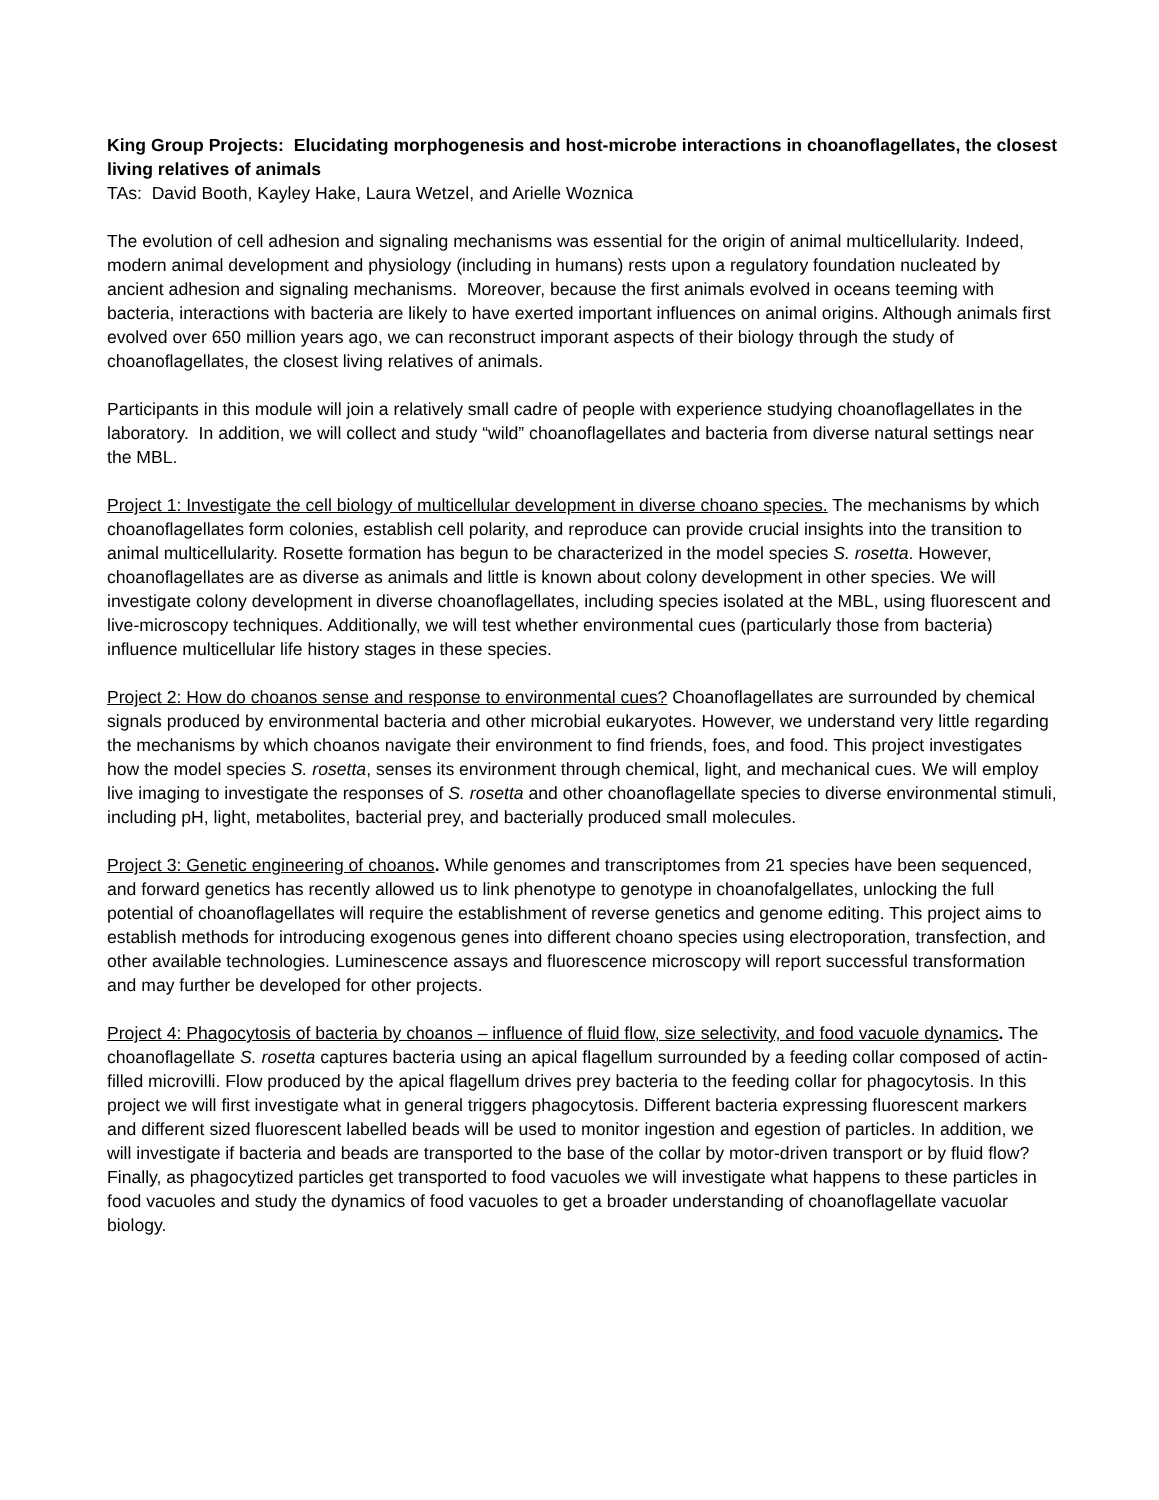King Group Projects: Elucidating morphogenesis and host-microbe interactions in choanoflagellates, the closest living relatives of animals
TAs: David Booth, Kayley Hake, Laura Wetzel, and Arielle Woznica
The evolution of cell adhesion and signaling mechanisms was essential for the origin of animal multicellularity. Indeed, modern animal development and physiology (including in humans) rests upon a regulatory foundation nucleated by ancient adhesion and signaling mechanisms. Moreover, because the first animals evolved in oceans teeming with bacteria, interactions with bacteria are likely to have exerted important influences on animal origins. Although animals first evolved over 650 million years ago, we can reconstruct imporant aspects of their biology through the study of choanoflagellates, the closest living relatives of animals.
Participants in this module will join a relatively small cadre of people with experience studying choanoflagellates in the laboratory. In addition, we will collect and study “wild” choanoflagellates and bacteria from diverse natural settings near the MBL.
Project 1: Investigate the cell biology of multicellular development in diverse choano species. The mechanisms by which choanoflagellates form colonies, establish cell polarity, and reproduce can provide crucial insights into the transition to animal multicellularity. Rosette formation has begun to be characterized in the model species S. rosetta. However, choanoflagellates are as diverse as animals and little is known about colony development in other species. We will investigate colony development in diverse choanoflagellates, including species isolated at the MBL, using fluorescent and live-microscopy techniques. Additionally, we will test whether environmental cues (particularly those from bacteria) influence multicellular life history stages in these species.
Project 2: How do choanos sense and response to environmental cues? Choanoflagellates are surrounded by chemical signals produced by environmental bacteria and other microbial eukaryotes. However, we understand very little regarding the mechanisms by which choanos navigate their environment to find friends, foes, and food. This project investigates how the model species S. rosetta, senses its environment through chemical, light, and mechanical cues. We will employ live imaging to investigate the responses of S. rosetta and other choanoflagellate species to diverse environmental stimuli, including pH, light, metabolites, bacterial prey, and bacterially produced small molecules.
Project 3: Genetic engineering of choanos. While genomes and transcriptomes from 21 species have been sequenced, and forward genetics has recently allowed us to link phenotype to genotype in choanofalgellates, unlocking the full potential of choanoflagellates will require the establishment of reverse genetics and genome editing. This project aims to establish methods for introducing exogenous genes into different choano species using electroporation, transfection, and other available technologies. Luminescence assays and fluorescence microscopy will report successful transformation and may further be developed for other projects.
Project 4: Phagocytosis of bacteria by choanos – influence of fluid flow, size selectivity, and food vacuole dynamics. The choanoflagellate S. rosetta captures bacteria using an apical flagellum surrounded by a feeding collar composed of actin-filled microvilli. Flow produced by the apical flagellum drives prey bacteria to the feeding collar for phagocytosis. In this project we will first investigate what in general triggers phagocytosis. Different bacteria expressing fluorescent markers and different sized fluorescent labelled beads will be used to monitor ingestion and egestion of particles. In addition, we will investigate if bacteria and beads are transported to the base of the collar by motor-driven transport or by fluid flow? Finally, as phagocytized particles get transported to food vacuoles we will investigate what happens to these particles in food vacuoles and study the dynamics of food vacuoles to get a broader understanding of choanoflagellate vacuolar biology.